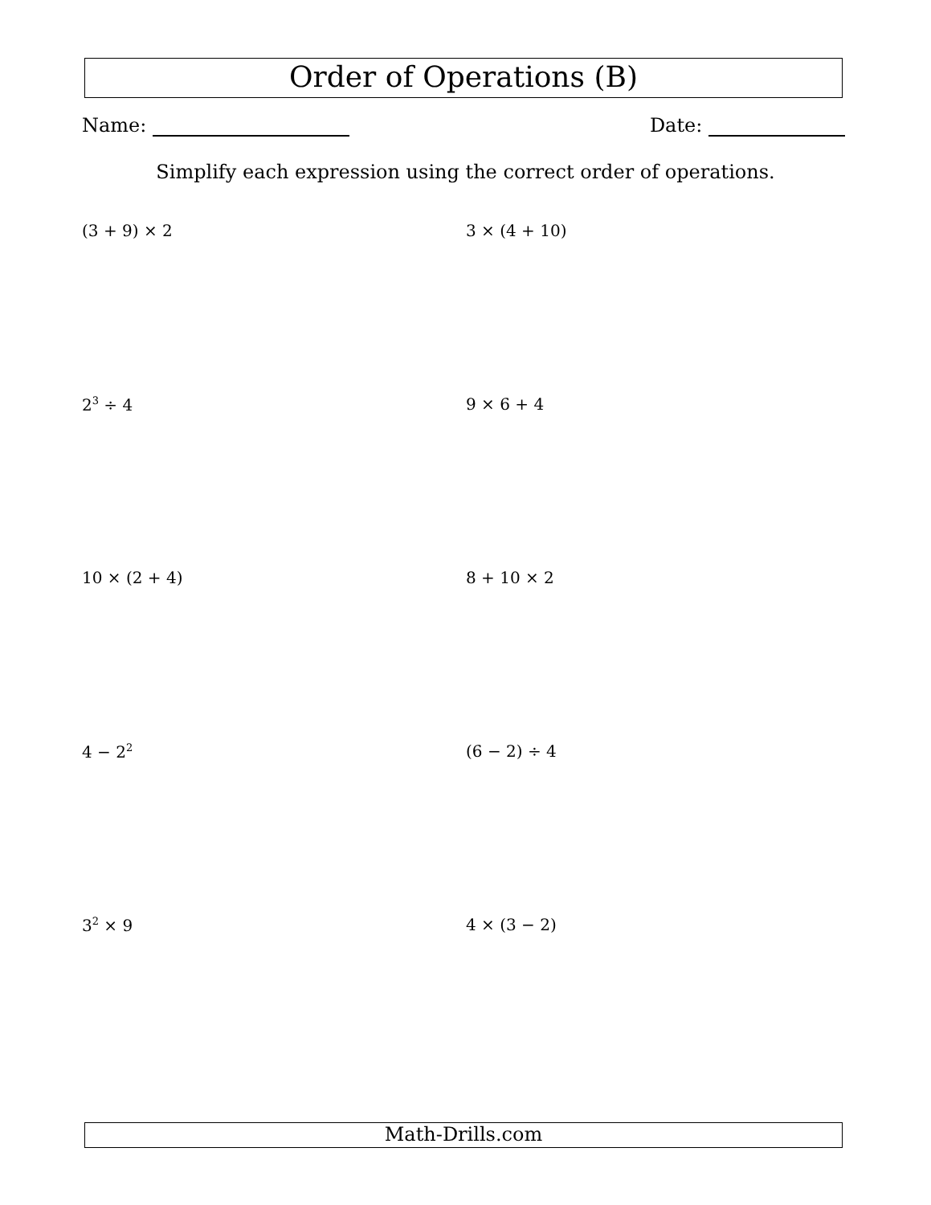Order of Operations (B)
Name: Date:
Simplify each expression using the correct order of operations.
(3 + 9) × 2
3 × (4 + 10)
2<sup>3</sup> ÷ 4
9 × 6 + 4
10 × (2 + 4)
8 + 10 × 2
4 − 2<sup>2</sup>
(6 − 2) ÷ 4
3<sup>2</sup> × 9
4 × (3 − 2)
Math-Drills.com